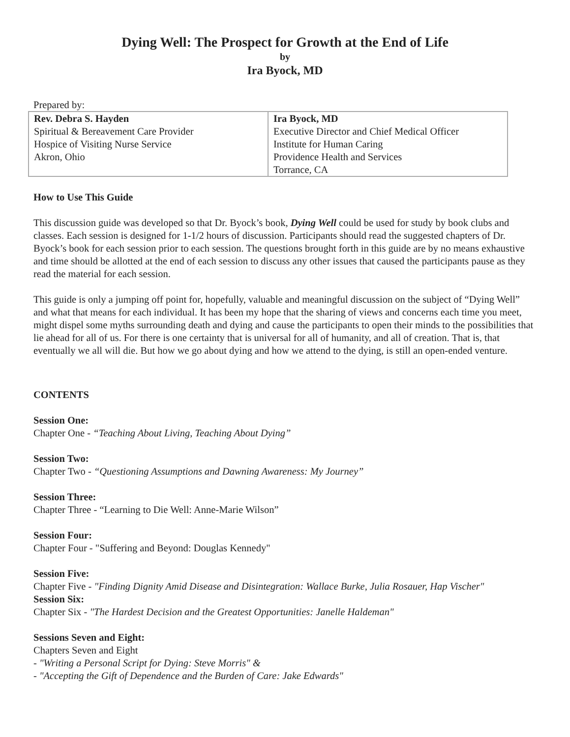Dying Well: The Prospect for Growth at the End of Life
by
Ira Byock, MD
Prepared by:
| Rev. Debra S. Hayden Spiritual & Bereavement Care Provider Hospice of Visiting Nurse Service Akron, Ohio | Ira Byock, MD Executive Director and Chief Medical Officer Institute for Human Caring Providence Health and Services Torrance, CA |
How to Use This Guide
This discussion guide was developed so that Dr. Byock’s book, Dying Well could be used for study by book clubs and classes. Each session is designed for 1-1/2 hours of discussion. Participants should read the suggested chapters of Dr. Byock’s book for each session prior to each session. The questions brought forth in this guide are by no means exhaustive and time should be allotted at the end of each session to discuss any other issues that caused the participants pause as they read the material for each session.
This guide is only a jumping off point for, hopefully, valuable and meaningful discussion on the subject of “Dying Well” and what that means for each individual. It has been my hope that the sharing of views and concerns each time you meet, might dispel some myths surrounding death and dying and cause the participants to open their minds to the possibilities that lie ahead for all of us. For there is one certainty that is universal for all of humanity, and all of creation. That is, that eventually we all will die. But how we go about dying and how we attend to the dying, is still an open-ended venture.
CONTENTS
Session One:
Chapter One - “Teaching About Living, Teaching About Dying”
Session Two:
Chapter Two - “Questioning Assumptions and Dawning Awareness: My Journey”
Session Three:
Chapter Three - “Learning to Die Well: Anne-Marie Wilson”
Session Four:
Chapter Four - "Suffering and Beyond: Douglas Kennedy"
Session Five:
Chapter Five - "Finding Dignity Amid Disease and Disintegration: Wallace Burke, Julia Rosauer, Hap Vischer"
Session Six:
Chapter Six - "The Hardest Decision and the Greatest Opportunities: Janelle Haldeman"
Sessions Seven and Eight:
Chapters Seven and Eight
- "Writing a Personal Script for Dying: Steve Morris" &
- "Accepting the Gift of Dependence and the Burden of Care: Jake Edwards"